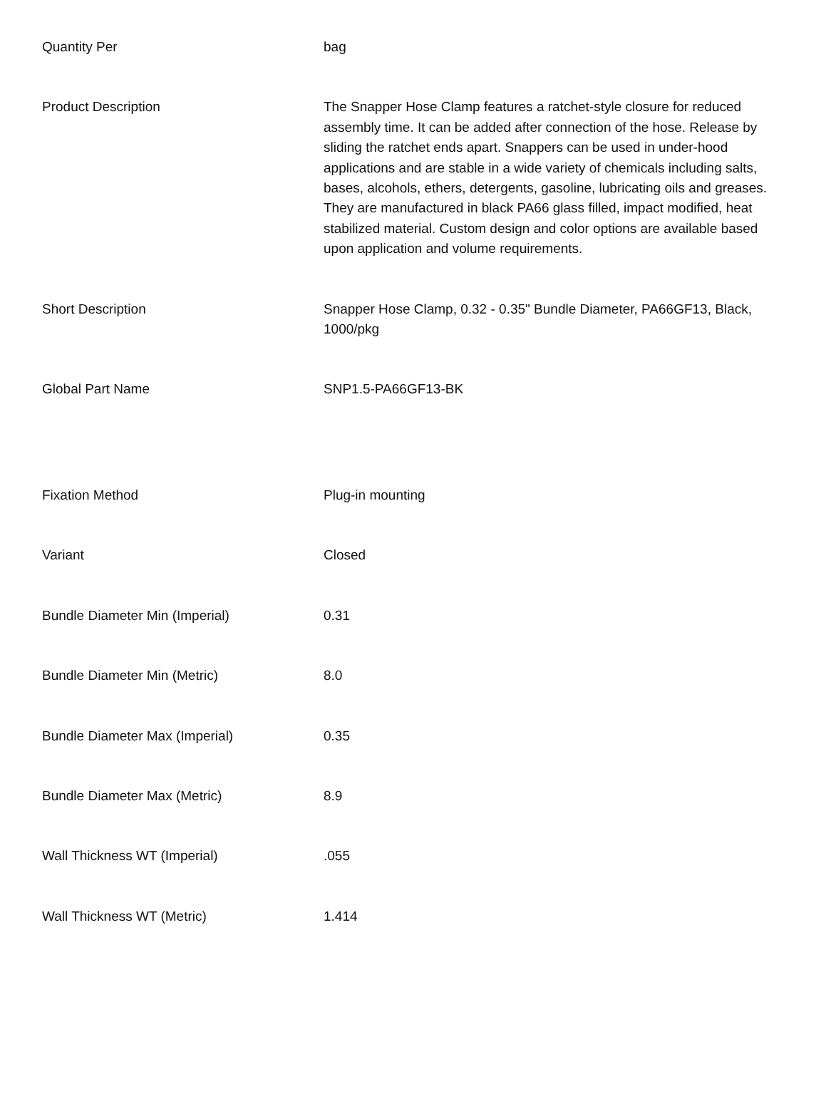| Quantity Per | bag |
| Product Description | The Snapper Hose Clamp features a ratchet-style closure for reduced assembly time. It can be added after connection of the hose. Release by sliding the ratchet ends apart. Snappers can be used in under-hood applications and are stable in a wide variety of chemicals including salts, bases, alcohols, ethers, detergents, gasoline, lubricating oils and greases. They are manufactured in black PA66 glass filled, impact modified, heat stabilized material. Custom design and color options are available based upon application and volume requirements. |
| Short Description | Snapper Hose Clamp, 0.32 - 0.35" Bundle Diameter, PA66GF13, Black, 1000/pkg |
| Global Part Name | SNP1.5-PA66GF13-BK |
| Fixation Method | Plug-in mounting |
| Variant | Closed |
| Bundle Diameter Min (Imperial) | 0.31 |
| Bundle Diameter Min (Metric) | 8.0 |
| Bundle Diameter Max (Imperial) | 0.35 |
| Bundle Diameter Max (Metric) | 8.9 |
| Wall Thickness WT (Imperial) | .055 |
| Wall Thickness WT (Metric) | 1.414 |